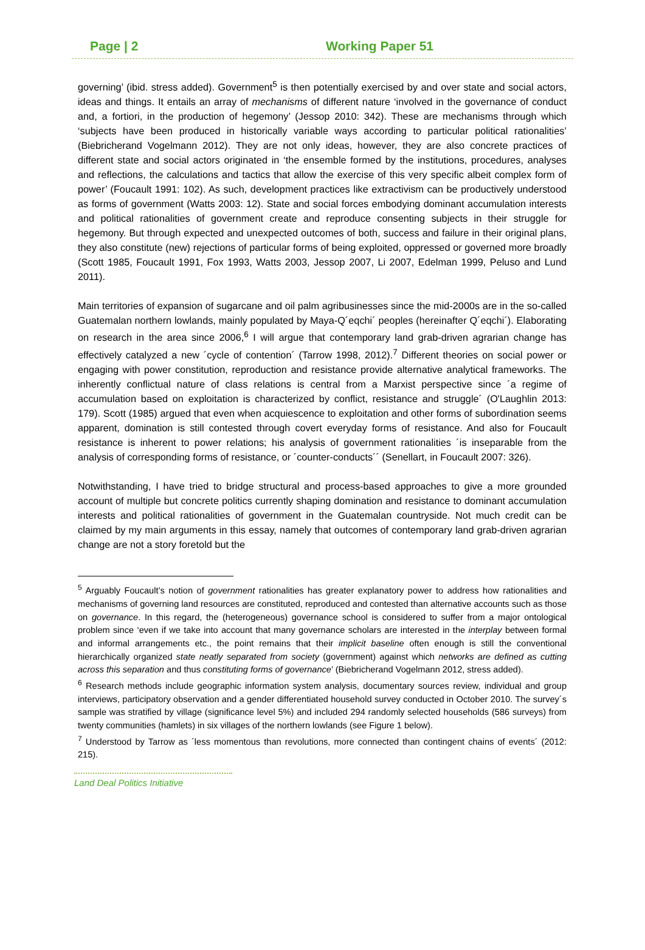Page | 2 Working Paper 51
governing’ (ibid. stress added). Government<sup>5</sup> is then potentially exercised by and over state and social actors, ideas and things. It entails an array of mechanisms of different nature ‘involved in the governance of conduct and, a fortiori, in the production of hegemony’ (Jessop 2010: 342). These are mechanisms through which ‘subjects have been produced in historically variable ways according to particular political rationalities’ (Biebricherand Vogelmann 2012). They are not only ideas, however, they are also concrete practices of different state and social actors originated in ‘the ensemble formed by the institutions, procedures, analyses and reflections, the calculations and tactics that allow the exercise of this very specific albeit complex form of power’ (Foucault 1991: 102). As such, development practices like extractivism can be productively understood as forms of government (Watts 2003: 12). State and social forces embodying dominant accumulation interests and political rationalities of government create and reproduce consenting subjects in their struggle for hegemony. But through expected and unexpected outcomes of both, success and failure in their original plans, they also constitute (new) rejections of particular forms of being exploited, oppressed or governed more broadly (Scott 1985, Foucault 1991, Fox 1993, Watts 2003, Jessop 2007, Li 2007, Edelman 1999, Peluso and Lund 2011).
Main territories of expansion of sugarcane and oil palm agribusinesses since the mid-2000s are in the so-called Guatemalan northern lowlands, mainly populated by Maya-Q´eqchi´ peoples (hereinafter Q´eqchi´). Elaborating on research in the area since 2006,<sup>6</sup> I will argue that contemporary land grab-driven agrarian change has effectively catalyzed a new ´cycle of contention´ (Tarrow 1998, 2012).<sup>7</sup> Different theories on social power or engaging with power constitution, reproduction and resistance provide alternative analytical frameworks. The inherently conflictual nature of class relations is central from a Marxist perspective since ´a regime of accumulation based on exploitation is characterized by conflict, resistance and struggle´ (O'Laughlin 2013: 179). Scott (1985) argued that even when acquiescence to exploitation and other forms of subordination seems apparent, domination is still contested through covert everyday forms of resistance. And also for Foucault resistance is inherent to power relations; his analysis of government rationalities ´is inseparable from the analysis of corresponding forms of resistance, or ´counter-conducts´´ (Senellart, in Foucault 2007: 326).
Notwithstanding, I have tried to bridge structural and process-based approaches to give a more grounded account of multiple but concrete politics currently shaping domination and resistance to dominant accumulation interests and political rationalities of government in the Guatemalan countryside. Not much credit can be claimed by my main arguments in this essay, namely that outcomes of contemporary land grab-driven agrarian change are not a story foretold but the
<sup>5</sup> Arguably Foucault’s notion of government rationalities has greater explanatory power to address how rationalities and mechanisms of governing land resources are constituted, reproduced and contested than alternative accounts such as those on governance. In this regard, the (heterogeneous) governance school is considered to suffer from a major ontological problem since ‘even if we take into account that many governance scholars are interested in the interplay between formal and informal arrangements etc., the point remains that their implicit baseline often enough is still the conventional hierarchically organized state neatly separated from society (government) against which networks are defined as cutting across this separation and thus constituting forms of governance’ (Biebricherand Vogelmann 2012, stress added).
<sup>6</sup> Research methods include geographic information system analysis, documentary sources review, individual and group interviews, participatory observation and a gender differentiated household survey conducted in October 2010. The survey´s sample was stratified by village (significance level 5%) and included 294 randomly selected households (586 surveys) from twenty communities (hamlets) in six villages of the northern lowlands (see Figure 1 below).
<sup>7</sup> Understood by Tarrow as ´less momentous than revolutions, more connected than contingent chains of events´ (2012: 215).
Land Deal Politics Initiative